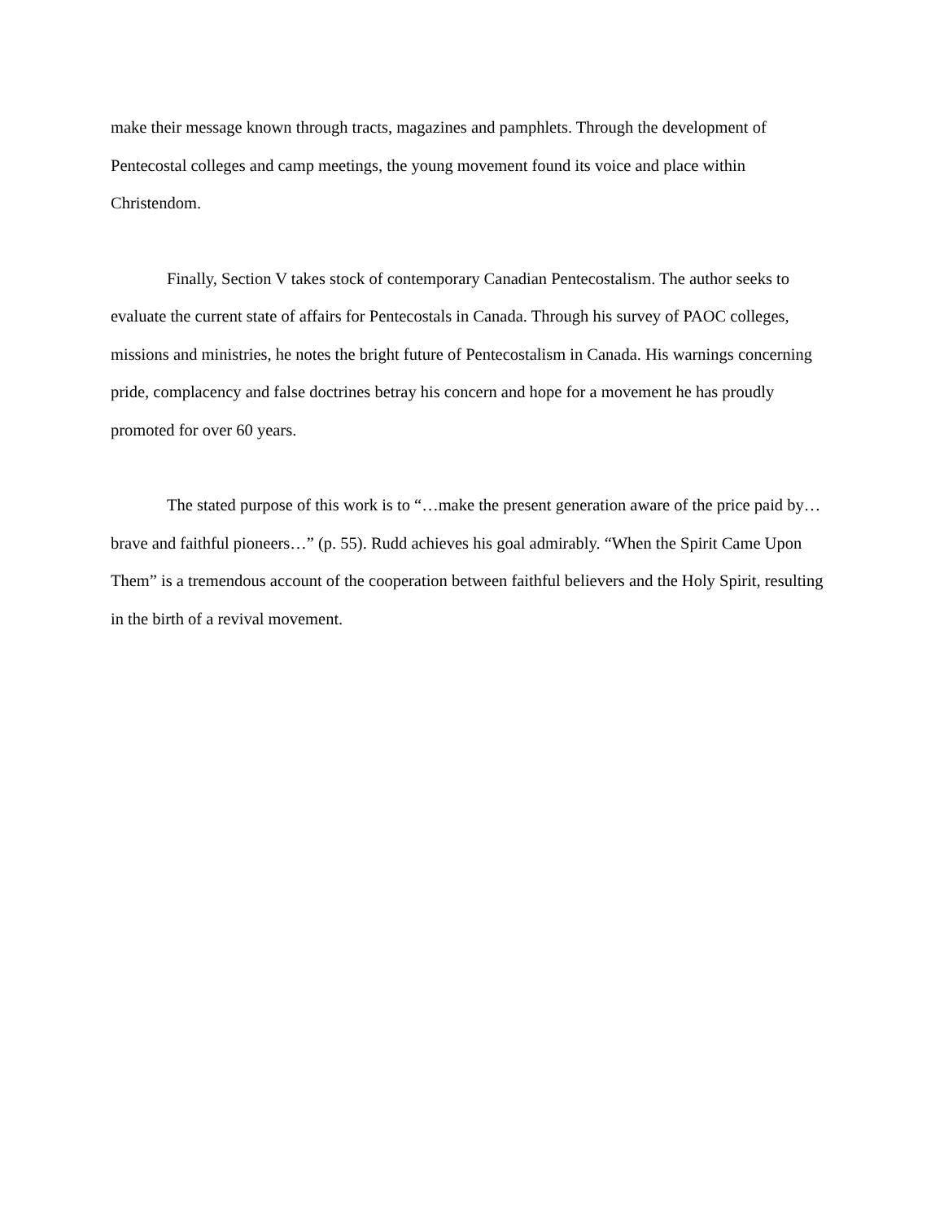make their message known through tracts, magazines and pamphlets. Through the development of Pentecostal colleges and camp meetings, the young movement found its voice and place within Christendom.
Finally, Section V takes stock of contemporary Canadian Pentecostalism. The author seeks to evaluate the current state of affairs for Pentecostals in Canada. Through his survey of PAOC colleges, missions and ministries, he notes the bright future of Pentecostalism in Canada. His warnings concerning pride, complacency and false doctrines betray his concern and hope for a movement he has proudly promoted for over 60 years.
The stated purpose of this work is to “…make the present generation aware of the price paid by…brave and faithful pioneers…” (p. 55). Rudd achieves his goal admirably. “When the Spirit Came Upon Them” is a tremendous account of the cooperation between faithful believers and the Holy Spirit, resulting in the birth of a revival movement.